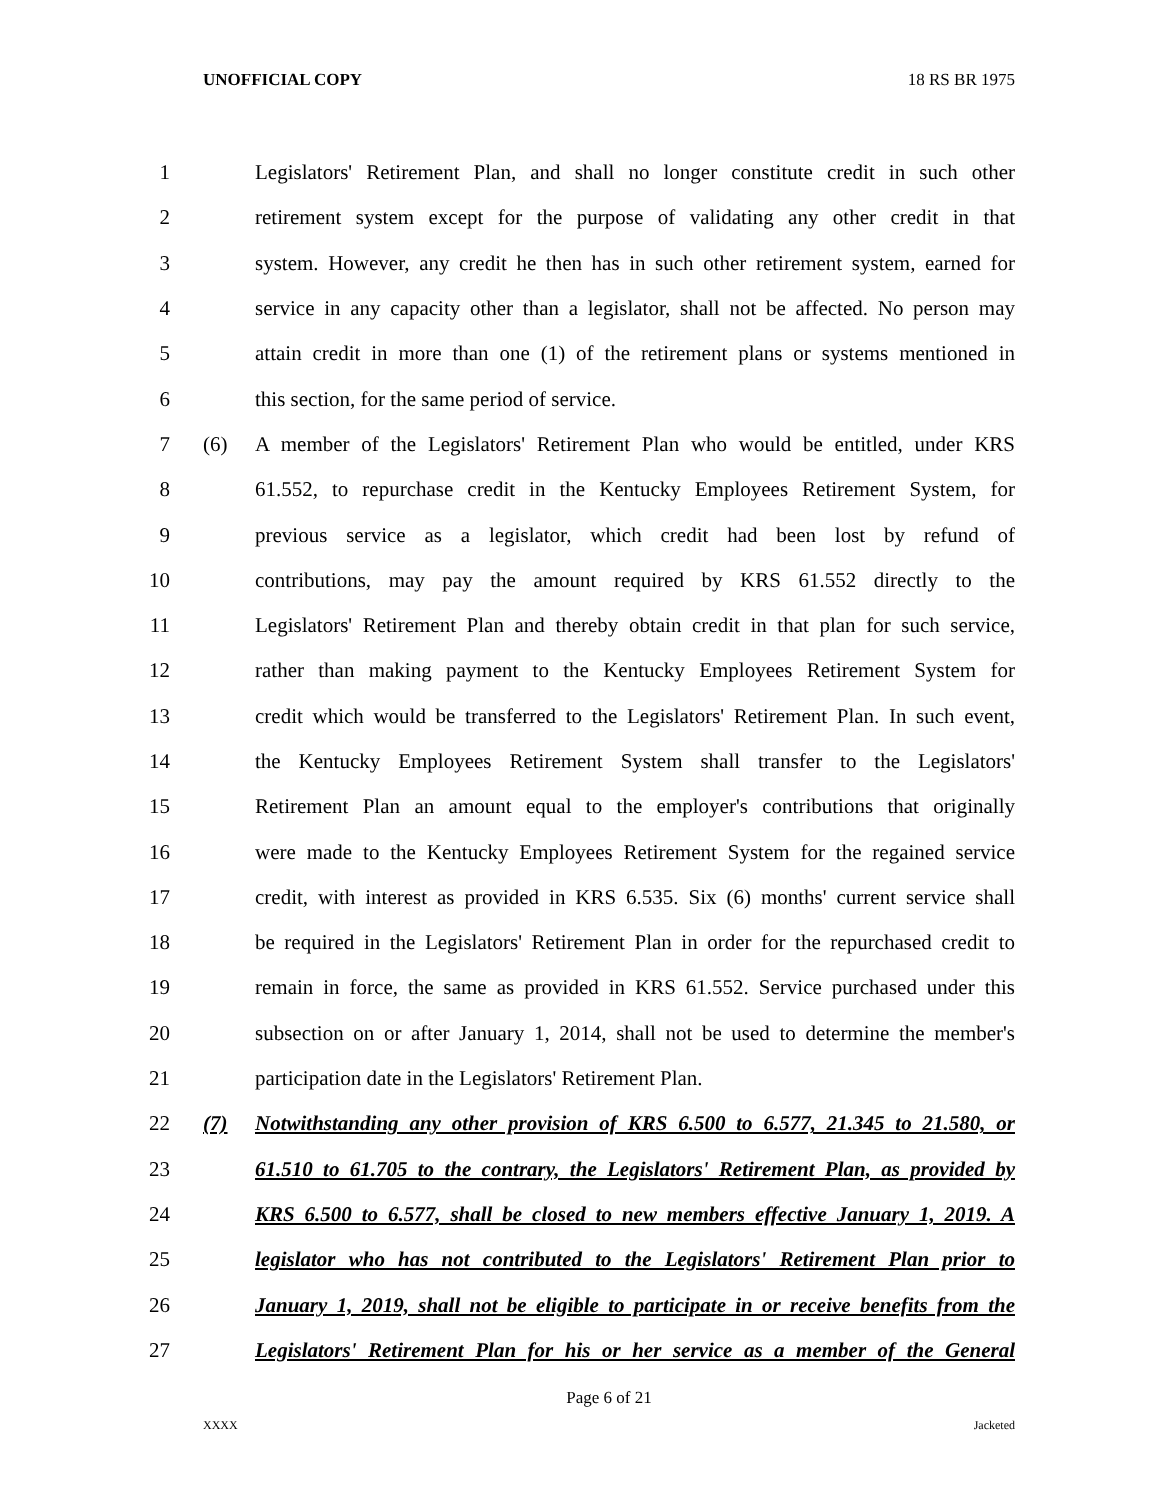UNOFFICIAL COPY 18 RS BR 1975
1 Legislators' Retirement Plan, and shall no longer constitute credit in such other
2 retirement system except for the purpose of validating any other credit in that
3 system. However, any credit he then has in such other retirement system, earned for
4 service in any capacity other than a legislator, shall not be affected. No person may
5 attain credit in more than one (1) of the retirement plans or systems mentioned in
6 this section, for the same period of service.
7 (6) A member of the Legislators' Retirement Plan who would be entitled, under KRS
8 61.552, to repurchase credit in the Kentucky Employees Retirement System, for
9 previous service as a legislator, which credit had been lost by refund of
10 contributions, may pay the amount required by KRS 61.552 directly to the
11 Legislators' Retirement Plan and thereby obtain credit in that plan for such service,
12 rather than making payment to the Kentucky Employees Retirement System for
13 credit which would be transferred to the Legislators' Retirement Plan. In such event,
14 the Kentucky Employees Retirement System shall transfer to the Legislators'
15 Retirement Plan an amount equal to the employer's contributions that originally
16 were made to the Kentucky Employees Retirement System for the regained service
17 credit, with interest as provided in KRS 6.535. Six (6) months' current service shall
18 be required in the Legislators' Retirement Plan in order for the repurchased credit to
19 remain in force, the same as provided in KRS 61.552. Service purchased under this
20 subsection on or after January 1, 2014, shall not be used to determine the member's
21 participation date in the Legislators' Retirement Plan.
22 (7) Notwithstanding any other provision of KRS 6.500 to 6.577, 21.345 to 21.580, or
23 61.510 to 61.705 to the contrary, the Legislators' Retirement Plan, as provided by
24 KRS 6.500 to 6.577, shall be closed to new members effective January 1, 2019. A
25 legislator who has not contributed to the Legislators' Retirement Plan prior to
26 January 1, 2019, shall not be eligible to participate in or receive benefits from the
27 Legislators' Retirement Plan for his or her service as a member of the General
Page 6 of 21
XXXX Jacketed